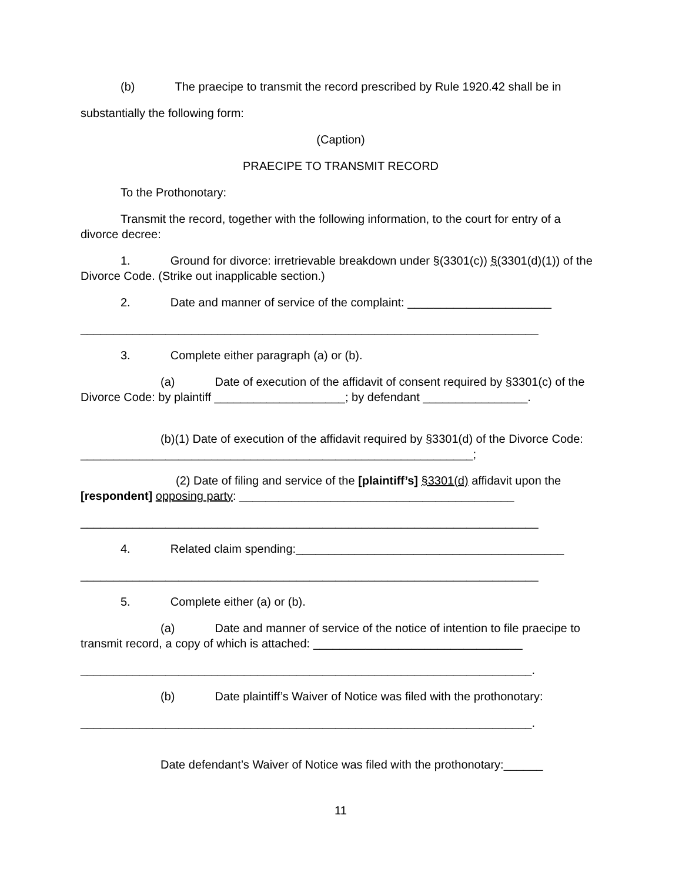(b) The praecipe to transmit the record prescribed by Rule 1920.42 shall be in
substantially the following form:
(Caption)
PRAECIPE TO TRANSMIT RECORD
To the Prothonotary:
Transmit the record, together with the following information, to the court for entry of a divorce decree:
1. Ground for divorce: irretrievable breakdown under §(3301(c)) §(3301(d)(1)) of the Divorce Code. (Strike out inapplicable section.)
2. Date and manner of service of the complaint: ______________________
______________________________________________________________________
3. Complete either paragraph (a) or (b).
(a) Date of execution of the affidavit of consent required by §3301(c) of the Divorce Code: by plaintiff ____________________; by defendant ________________.
(b)(1) Date of execution of the affidavit required by §3301(d) of the Divorce Code: ____________________________________________________________;
(2) Date of filing and service of the [plaintiff’s] §3301(d) affidavit upon the [respondent] opposing party: __________________________________________
______________________________________________________________________
4. Related claim spending:_________________________________________
______________________________________________________________________
5. Complete either (a) or (b).
(a) Date and manner of service of the notice of intention to file praecipe to transmit record, a copy of which is attached: ________________________________
_____________________________________________________________________.
(b) Date plaintiff’s Waiver of Notice was filed with the prothonotary:
_____________________________________________________________________.
Date defendant’s Waiver of Notice was filed with the prothonotary:______
11